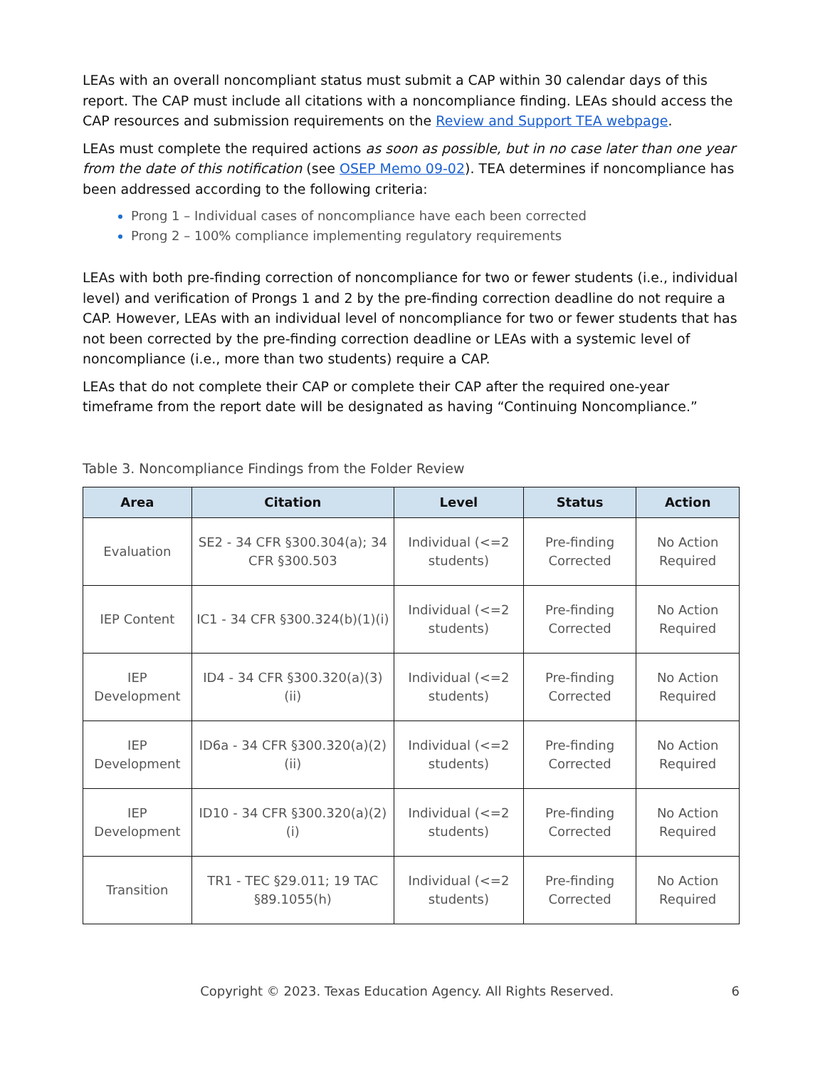LEAs with an overall noncompliant status must submit a CAP within 30 calendar days of this report. The CAP must include all citations with a noncompliance finding. LEAs should access the CAP resources and submission requirements on the Review and Support TEA webpage.
LEAs must complete the required actions as soon as possible, but in no case later than one year from the date of this notification (see OSEP Memo 09-02). TEA determines if noncompliance has been addressed according to the following criteria:
Prong 1 – Individual cases of noncompliance have each been corrected
Prong 2 – 100% compliance implementing regulatory requirements
LEAs with both pre-finding correction of noncompliance for two or fewer students (i.e., individual level) and verification of Prongs 1 and 2 by the pre-finding correction deadline do not require a CAP. However, LEAs with an individual level of noncompliance for two or fewer students that has not been corrected by the pre-finding correction deadline or LEAs with a systemic level of noncompliance (i.e., more than two students) require a CAP.
LEAs that do not complete their CAP or complete their CAP after the required one-year timeframe from the report date will be designated as having “Continuing Noncompliance.”
Table 3. Noncompliance Findings from the Folder Review
| Area | Citation | Level | Status | Action |
| --- | --- | --- | --- | --- |
| Evaluation | SE2 - 34 CFR §300.304(a); 34 CFR §300.503 | Individual (<=2 students) | Pre-finding Corrected | No Action Required |
| IEP Content | IC1 - 34 CFR §300.324(b)(1)(i) | Individual (<=2 students) | Pre-finding Corrected | No Action Required |
| IEP Development | ID4 - 34 CFR §300.320(a)(3)(ii) | Individual (<=2 students) | Pre-finding Corrected | No Action Required |
| IEP Development | ID6a - 34 CFR §300.320(a)(2)(ii) | Individual (<=2 students) | Pre-finding Corrected | No Action Required |
| IEP Development | ID10 - 34 CFR §300.320(a)(2)(i) | Individual (<=2 students) | Pre-finding Corrected | No Action Required |
| Transition | TR1 - TEC §29.011; 19 TAC §89.1055(h) | Individual (<=2 students) | Pre-finding Corrected | No Action Required |
Copyright © 2023. Texas Education Agency. All Rights Reserved. 6